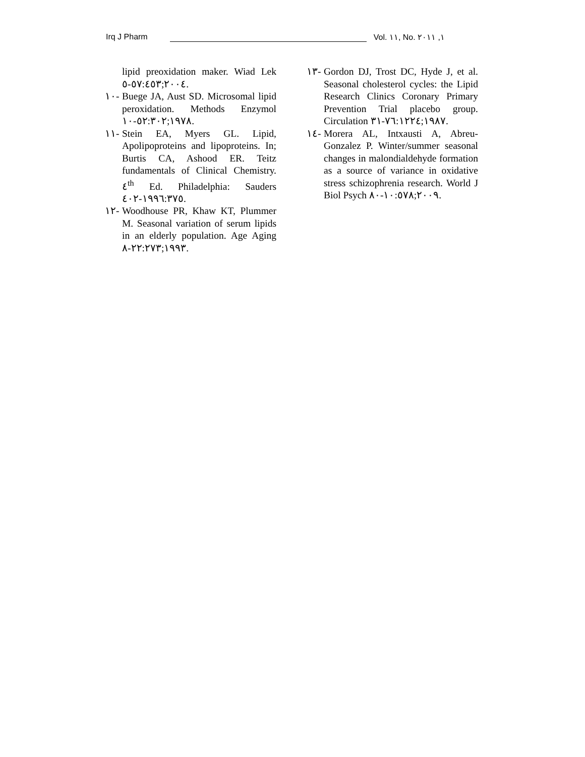Irq J Pharm Vol. ١١, No. ١, ٢٠١١
lipid preoxidation maker. Wiad Lek ٢٠٠٤;٥٧:٤٥٣-٥.
١٠- Buege JA, Aust SD. Microsomal lipid peroxidation. Methods Enzymol ١٩٧٨;٥٢:٣٠٢-١٠.
١١- Stein EA, Myers GL. Lipid, Apolipoproteins and lipoproteins. In; Burtis CA, Ashood ER. Teitz fundamentals of Clinical Chemistry. ٤<sup>th</sup> Ed. Philadelphia: Sauders ١٩٩٦:٣٧٥-٤٠٢.
١٢- Woodhouse PR, Khaw KT, Plummer M. Seasonal variation of serum lipids in an elderly population. Age Aging ١٩٩٣;٢٢:٢٧٣-٨.
١٣- Gordon DJ, Trost DC, Hyde J, et al. Seasonal cholesterol cycles: the Lipid Research Clinics Coronary Primary Prevention Trial placebo group. Circulation ١٩٨٧;٧٦:١٢٢٤-٣١.
١٤- Morera AL, Intxausti A, Abreu-Gonzalez P. Winter/summer seasonal changes in malondialdehyde formation as a source of variance in oxidative stress schizophrenia research. World J Biol Psych ٢٠٠٩;١٠:٥٧٨-٨٠.